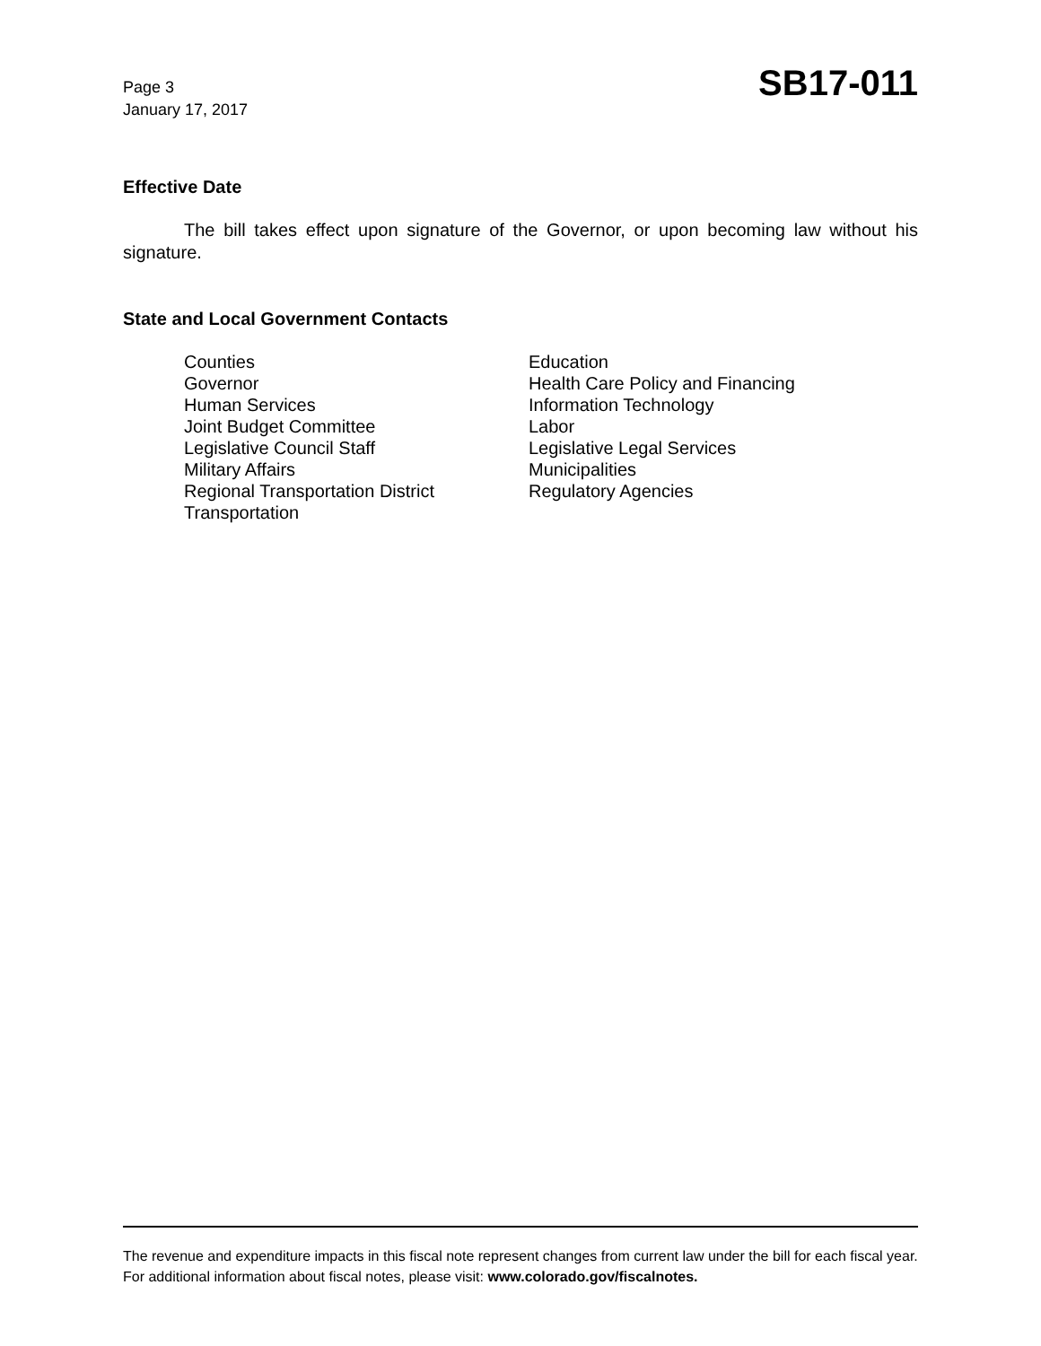Page 3
January 17, 2017
SB17-011
Effective Date
The bill takes effect upon signature of the Governor, or upon becoming law without his signature.
State and Local Government Contacts
Counties
Governor
Human Services
Joint Budget Committee
Legislative Council Staff
Military Affairs
Regional Transportation District
Transportation
Education
Health Care Policy and Financing
Information Technology
Labor
Legislative Legal Services
Municipalities
Regulatory Agencies
The revenue and expenditure impacts in this fiscal note represent changes from current law under the bill for each fiscal year. For additional information about fiscal notes, please visit: www.colorado.gov/fiscalnotes.